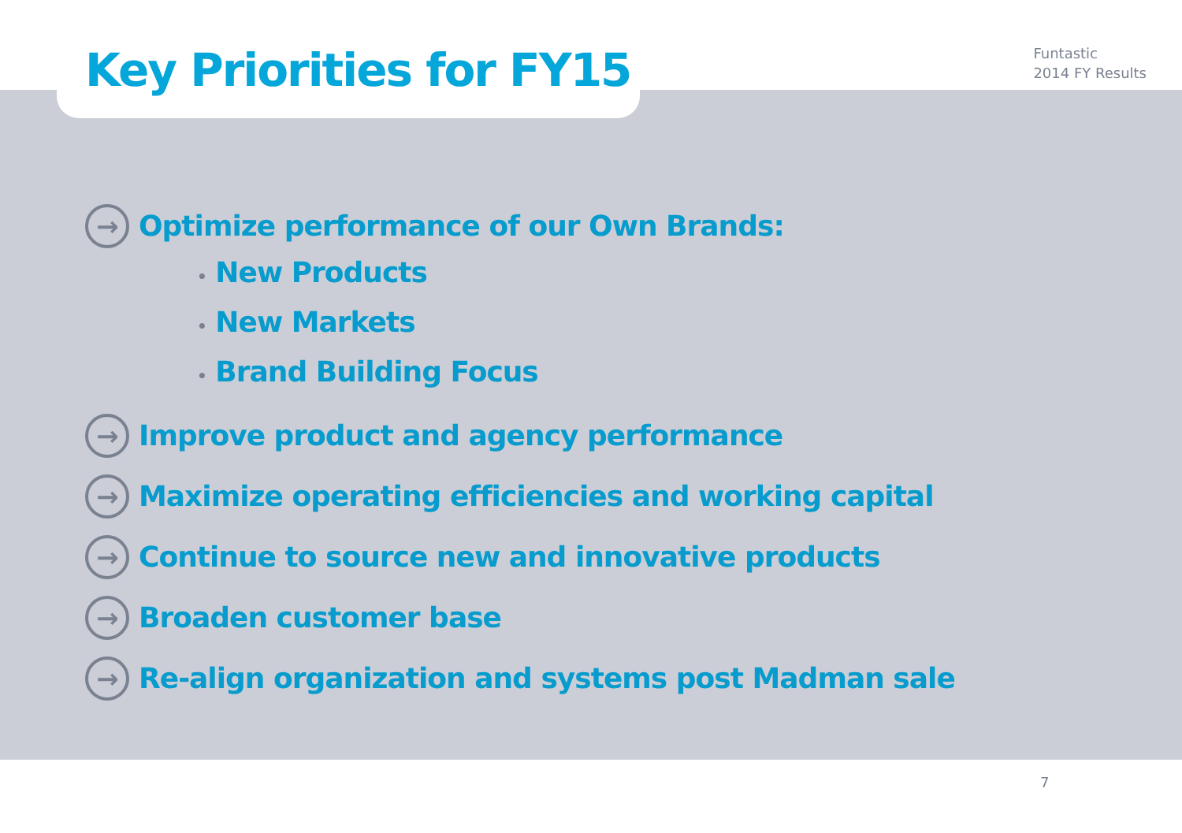Key Priorities for FY15
Funtastic
2014 FY Results
→
Optimize performance of our Own Brands:
• New Products
• New Markets
• Brand Building Focus
→
Improve product and agency performance
→
Maximize operating efficiencies and working capital
→
Continue to source new and innovative products
→
Broaden customer base
→
Re-align organization and systems post Madman sale
7